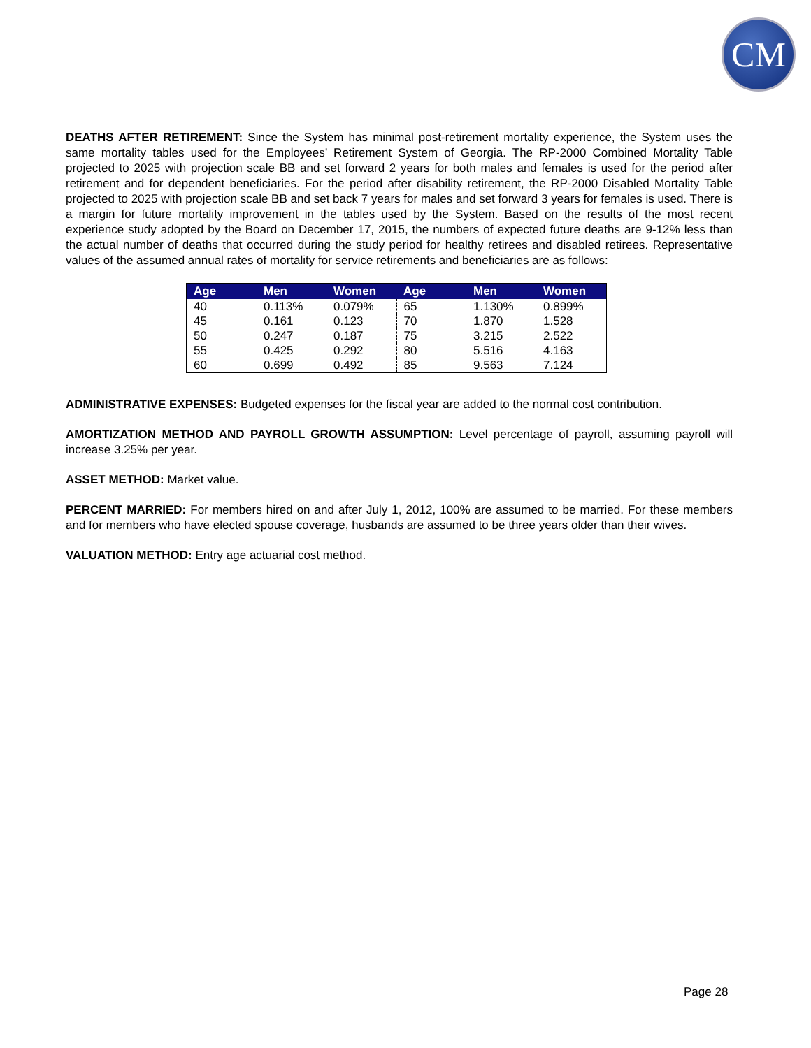CM
DEATHS AFTER RETIREMENT: Since the System has minimal post-retirement mortality experience, the System uses the same mortality tables used for the Employees’ Retirement System of Georgia. The RP-2000 Combined Mortality Table projected to 2025 with projection scale BB and set forward 2 years for both males and females is used for the period after retirement and for dependent beneficiaries. For the period after disability retirement, the RP-2000 Disabled Mortality Table projected to 2025 with projection scale BB and set back 7 years for males and set forward 3 years for females is used. There is a margin for future mortality improvement in the tables used by the System. Based on the results of the most recent experience study adopted by the Board on December 17, 2015, the numbers of expected future deaths are 9-12% less than the actual number of deaths that occurred during the study period for healthy retirees and disabled retirees. Representative values of the assumed annual rates of mortality for service retirements and beneficiaries are as follows:
| Age | Men | Women | Age | Men | Women |
| --- | --- | --- | --- | --- | --- |
| 40 | 0.113% | 0.079% | 65 | 1.130% | 0.899% |
| 45 | 0.161 | 0.123 | 70 | 1.870 | 1.528 |
| 50 | 0.247 | 0.187 | 75 | 3.215 | 2.522 |
| 55 | 0.425 | 0.292 | 80 | 5.516 | 4.163 |
| 60 | 0.699 | 0.492 | 85 | 9.563 | 7.124 |
ADMINISTRATIVE EXPENSES: Budgeted expenses for the fiscal year are added to the normal cost contribution.
AMORTIZATION METHOD AND PAYROLL GROWTH ASSUMPTION: Level percentage of payroll, assuming payroll will increase 3.25% per year.
ASSET METHOD: Market value.
PERCENT MARRIED: For members hired on and after July 1, 2012, 100% are assumed to be married. For these members and for members who have elected spouse coverage, husbands are assumed to be three years older than their wives.
VALUATION METHOD: Entry age actuarial cost method.
Page 28